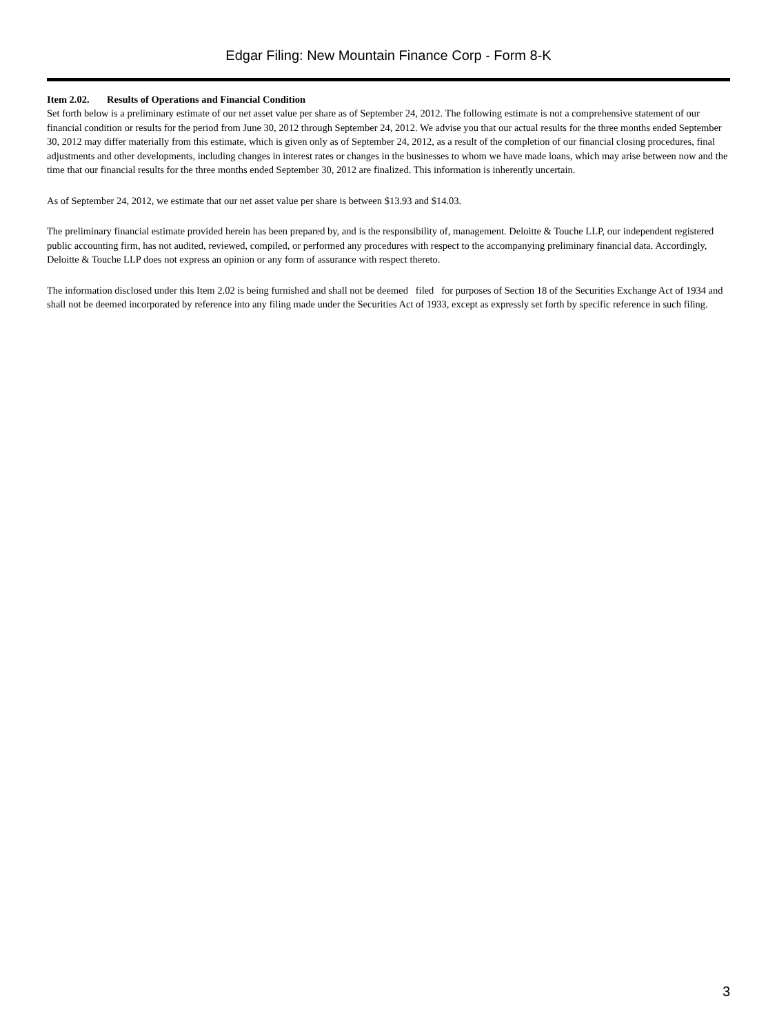Edgar Filing: New Mountain Finance Corp - Form 8-K
Item 2.02. Results of Operations and Financial Condition
Set forth below is a preliminary estimate of our net asset value per share as of September 24, 2012. The following estimate is not a comprehensive statement of our financial condition or results for the period from June 30, 2012 through September 24, 2012. We advise you that our actual results for the three months ended September 30, 2012 may differ materially from this estimate, which is given only as of September 24, 2012, as a result of the completion of our financial closing procedures, final adjustments and other developments, including changes in interest rates or changes in the businesses to whom we have made loans, which may arise between now and the time that our financial results for the three months ended September 30, 2012 are finalized. This information is inherently uncertain.
As of September 24, 2012, we estimate that our net asset value per share is between $13.93 and $14.03.
The preliminary financial estimate provided herein has been prepared by, and is the responsibility of, management. Deloitte & Touche LLP, our independent registered public accounting firm, has not audited, reviewed, compiled, or performed any procedures with respect to the accompanying preliminary financial data. Accordingly, Deloitte & Touche LLP does not express an opinion or any form of assurance with respect thereto.
The information disclosed under this Item 2.02 is being furnished and shall not be deemed filed for purposes of Section 18 of the Securities Exchange Act of 1934 and shall not be deemed incorporated by reference into any filing made under the Securities Act of 1933, except as expressly set forth by specific reference in such filing.
3